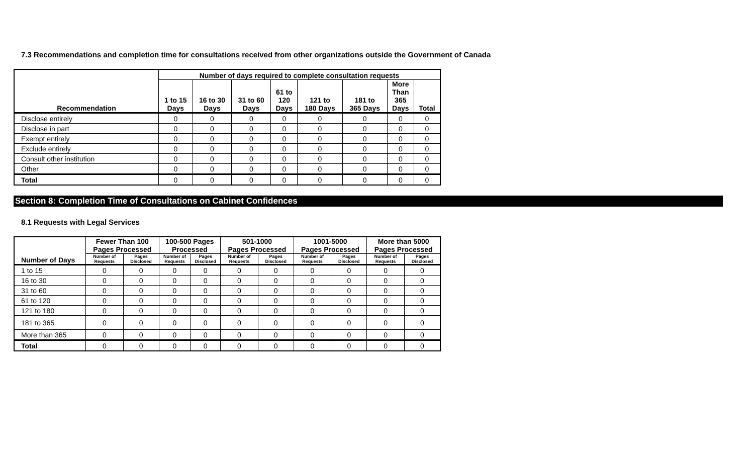7.3 Recommendations and completion time for consultations received from other organizations outside the Government of Canada
| Recommendation | Number of days required to complete consultation requests | | | | | | | |
| --- | --- | --- | --- | --- | --- | --- | --- | --- |
| | 1 to 15 Days | 16 to 30 Days | 31 to 60 Days | 61 to 120 Days | 121 to 180 Days | 181 to 365 Days | More Than 365 Days | Total |
| Disclose entirely | 0 | 0 | 0 | 0 | 0 | 0 | 0 | 0 |
| Disclose in part | 0 | 0 | 0 | 0 | 0 | 0 | 0 | 0 |
| Exempt entirely | 0 | 0 | 0 | 0 | 0 | 0 | 0 | 0 |
| Exclude entirely | 0 | 0 | 0 | 0 | 0 | 0 | 0 | 0 |
| Consult other institution | 0 | 0 | 0 | 0 | 0 | 0 | 0 | 0 |
| Other | 0 | 0 | 0 | 0 | 0 | 0 | 0 | 0 |
| Total | 0 | 0 | 0 | 0 | 0 | 0 | 0 | 0 |
Section 8: Completion Time of Consultations on Cabinet Confidences
8.1 Requests with Legal Services
| Number of Days | Fewer Than 100 Pages Processed | | 100-500 Pages Processed | | 501-1000 Pages Processed | | 1001-5000 Pages Processed | | More than 5000 Pages Processed | |
| --- | --- | --- | --- | --- | --- | --- | --- | --- | --- | --- |
| | Number of Requests | Pages Disclosed | Number of Requests | Pages Disclosed | Number of Requests | Pages Disclosed | Number of Requests | Pages Disclosed | Number of Requests | Pages Disclosed |
| 1 to 15 | 0 | 0 | 0 | 0 | 0 | 0 | 0 | 0 | 0 | 0 |
| 16 to 30 | 0 | 0 | 0 | 0 | 0 | 0 | 0 | 0 | 0 | 0 |
| 31 to 60 | 0 | 0 | 0 | 0 | 0 | 0 | 0 | 0 | 0 | 0 |
| 61 to 120 | 0 | 0 | 0 | 0 | 0 | 0 | 0 | 0 | 0 | 0 |
| 121 to 180 | 0 | 0 | 0 | 0 | 0 | 0 | 0 | 0 | 0 | 0 |
| 181 to 365 | 0 | 0 | 0 | 0 | 0 | 0 | 0 | 0 | 0 | 0 |
| More than 365 | 0 | 0 | 0 | 0 | 0 | 0 | 0 | 0 | 0 | 0 |
| Total | 0 | 0 | 0 | 0 | 0 | 0 | 0 | 0 | 0 | 0 |